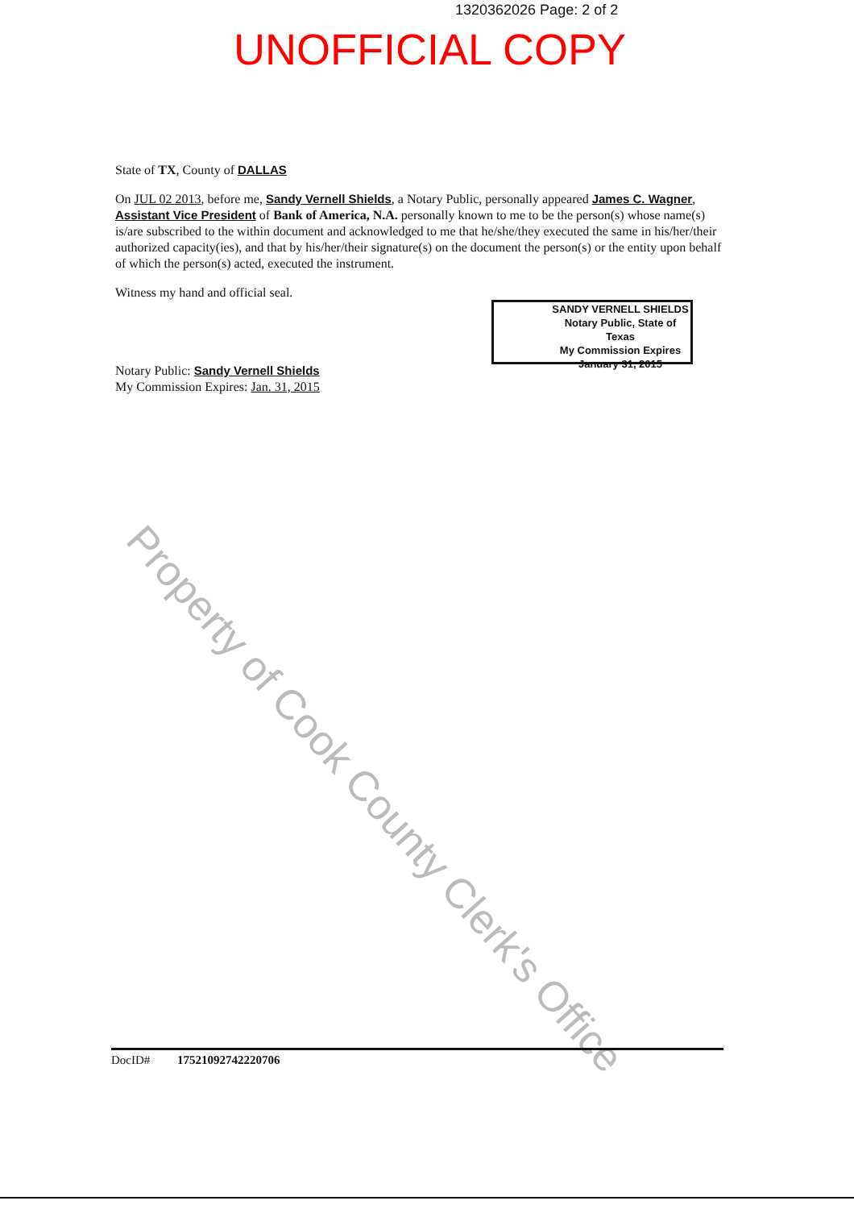1320362026 Page: 2 of 2
UNOFFICIAL COPY
State of TX, County of DALLAS
On JUL 02 2013, before me, Sandy Vernell Shields, a Notary Public, personally appeared James C. Wagner, Assistant Vice President of Bank of America, N.A. personally known to me to be the person(s) whose name(s) is/are subscribed to the within document and acknowledged to me that he/she/they executed the same in his/her/their authorized capacity(ies), and that by his/her/their signature(s) on the document the person(s) or the entity upon behalf of which the person(s) acted, executed the instrument.
Witness my hand and official seal.
SANDY VERNELL SHIELDS
Notary Public, State of Texas
My Commission Expires
January 31, 2015
Notary Public: Sandy Vernell Shields
My Commission Expires: Jan. 31, 2015
Property of Cook County Clerk's Office
DocID# 17521092742220706